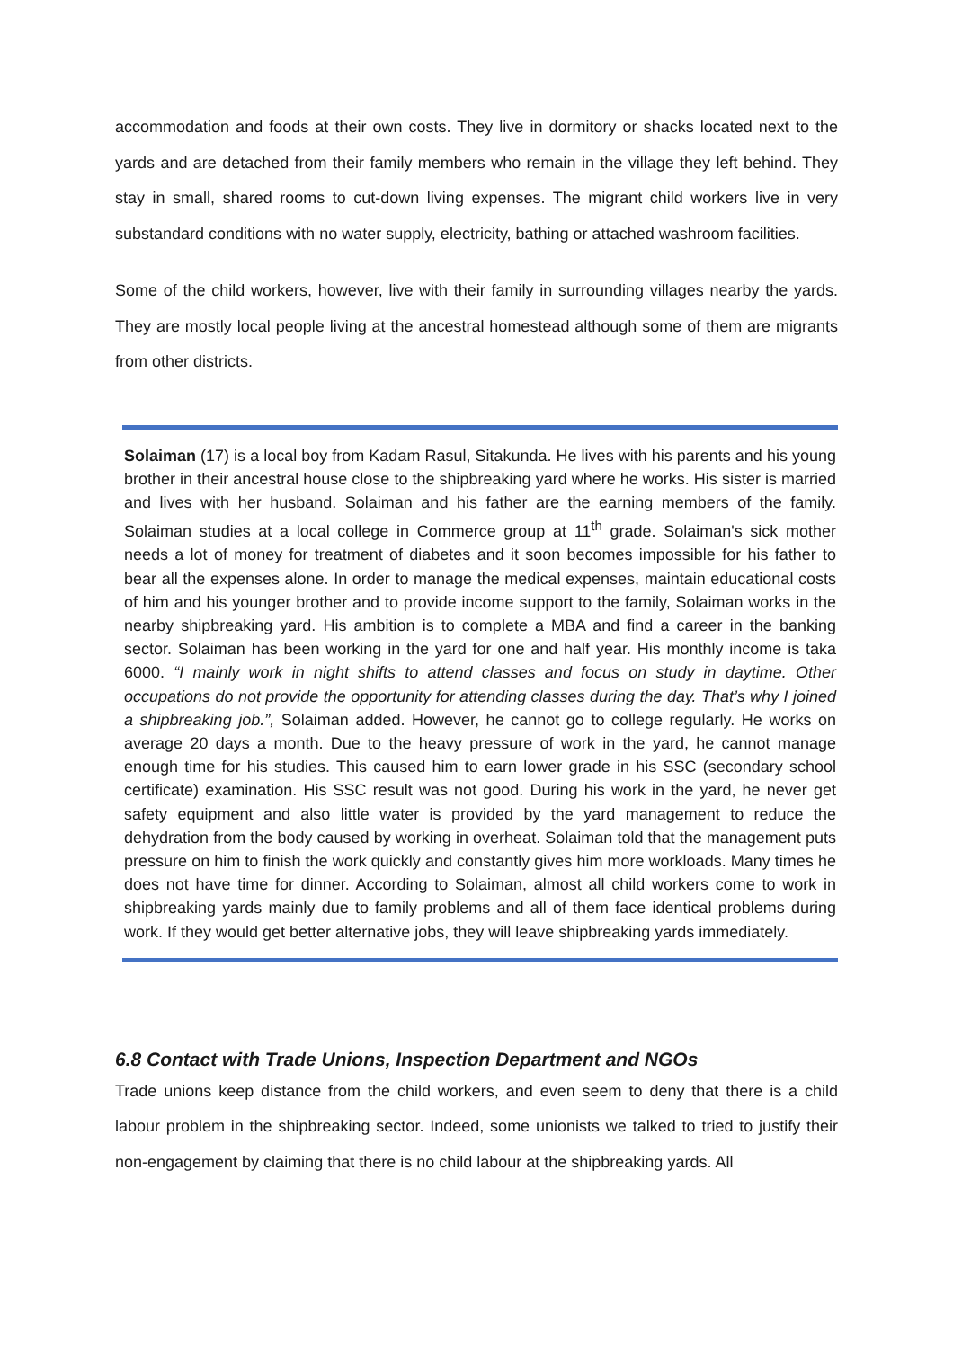accommodation and foods at their own costs. They live in dormitory or shacks located next to the yards and are detached from their family members who remain in the village they left behind. They stay in small, shared rooms to cut-down living expenses. The migrant child workers live in very substandard conditions with no water supply, electricity, bathing or attached washroom facilities.
Some of the child workers, however, live with their family in surrounding villages nearby the yards. They are mostly local people living at the ancestral homestead although some of them are migrants from other districts.
Solaiman (17) is a local boy from Kadam Rasul, Sitakunda. He lives with his parents and his young brother in their ancestral house close to the shipbreaking yard where he works. His sister is married and lives with her husband. Solaiman and his father are the earning members of the family. Solaiman studies at a local college in Commerce group at 11<sup>th</sup> grade. Solaiman's sick mother needs a lot of money for treatment of diabetes and it soon becomes impossible for his father to bear all the expenses alone. In order to manage the medical expenses, maintain educational costs of him and his younger brother and to provide income support to the family, Solaiman works in the nearby shipbreaking yard. His ambition is to complete a MBA and find a career in the banking sector. Solaiman has been working in the yard for one and half year. His monthly income is taka 6000. “I mainly work in night shifts to attend classes and focus on study in daytime. Other occupations do not provide the opportunity for attending classes during the day. That’s why I joined a shipbreaking job.”, Solaiman added. However, he cannot go to college regularly. He works on average 20 days a month. Due to the heavy pressure of work in the yard, he cannot manage enough time for his studies. This caused him to earn lower grade in his SSC (secondary school certificate) examination. His SSC result was not good. During his work in the yard, he never get safety equipment and also little water is provided by the yard management to reduce the dehydration from the body caused by working in overheat. Solaiman told that the management puts pressure on him to finish the work quickly and constantly gives him more workloads. Many times he does not have time for dinner. According to Solaiman, almost all child workers come to work in shipbreaking yards mainly due to family problems and all of them face identical problems during work. If they would get better alternative jobs, they will leave shipbreaking yards immediately.
6.8 Contact with Trade Unions, Inspection Department and NGOs
Trade unions keep distance from the child workers, and even seem to deny that there is a child labour problem in the shipbreaking sector. Indeed, some unionists we talked to tried to justify their non-engagement by claiming that there is no child labour at the shipbreaking yards. All